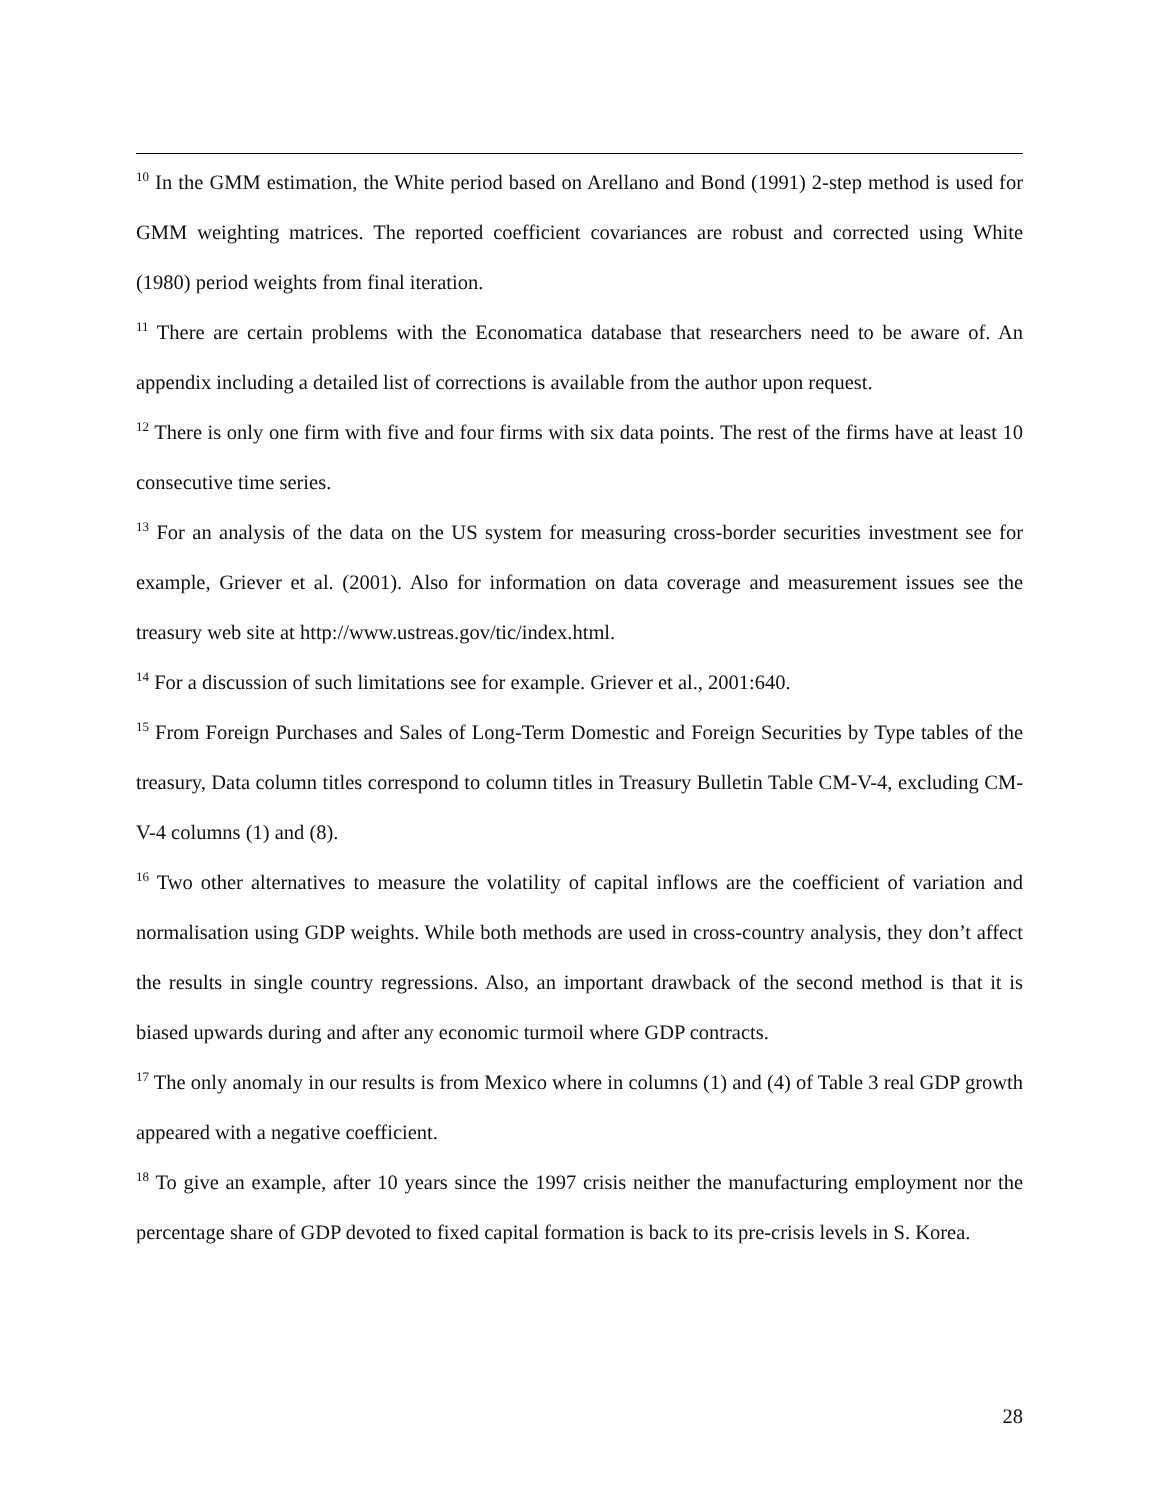<sup>10</sup> In the GMM estimation, the White period based on Arellano and Bond (1991) 2-step method is used for GMM weighting matrices. The reported coefficient covariances are robust and corrected using White (1980) period weights from final iteration.
<sup>11</sup> There are certain problems with the Economatica database that researchers need to be aware of. An appendix including a detailed list of corrections is available from the author upon request.
<sup>12</sup> There is only one firm with five and four firms with six data points. The rest of the firms have at least 10 consecutive time series.
<sup>13</sup> For an analysis of the data on the US system for measuring cross-border securities investment see for example, Griever et al. (2001). Also for information on data coverage and measurement issues see the treasury web site at http://www.ustreas.gov/tic/index.html.
<sup>14</sup> For a discussion of such limitations see for example. Griever et al., 2001:640.
<sup>15</sup> From Foreign Purchases and Sales of Long-Term Domestic and Foreign Securities by Type tables of the treasury, Data column titles correspond to column titles in Treasury Bulletin Table CM-V-4, excluding CM-V-4 columns (1) and (8).
<sup>16</sup> Two other alternatives to measure the volatility of capital inflows are the coefficient of variation and normalisation using GDP weights. While both methods are used in cross-country analysis, they don’t affect the results in single country regressions. Also, an important drawback of the second method is that it is biased upwards during and after any economic turmoil where GDP contracts.
<sup>17</sup> The only anomaly in our results is from Mexico where in columns (1) and (4) of Table 3 real GDP growth appeared with a negative coefficient.
<sup>18</sup> To give an example, after 10 years since the 1997 crisis neither the manufacturing employment nor the percentage share of GDP devoted to fixed capital formation is back to its pre-crisis levels in S. Korea.
28